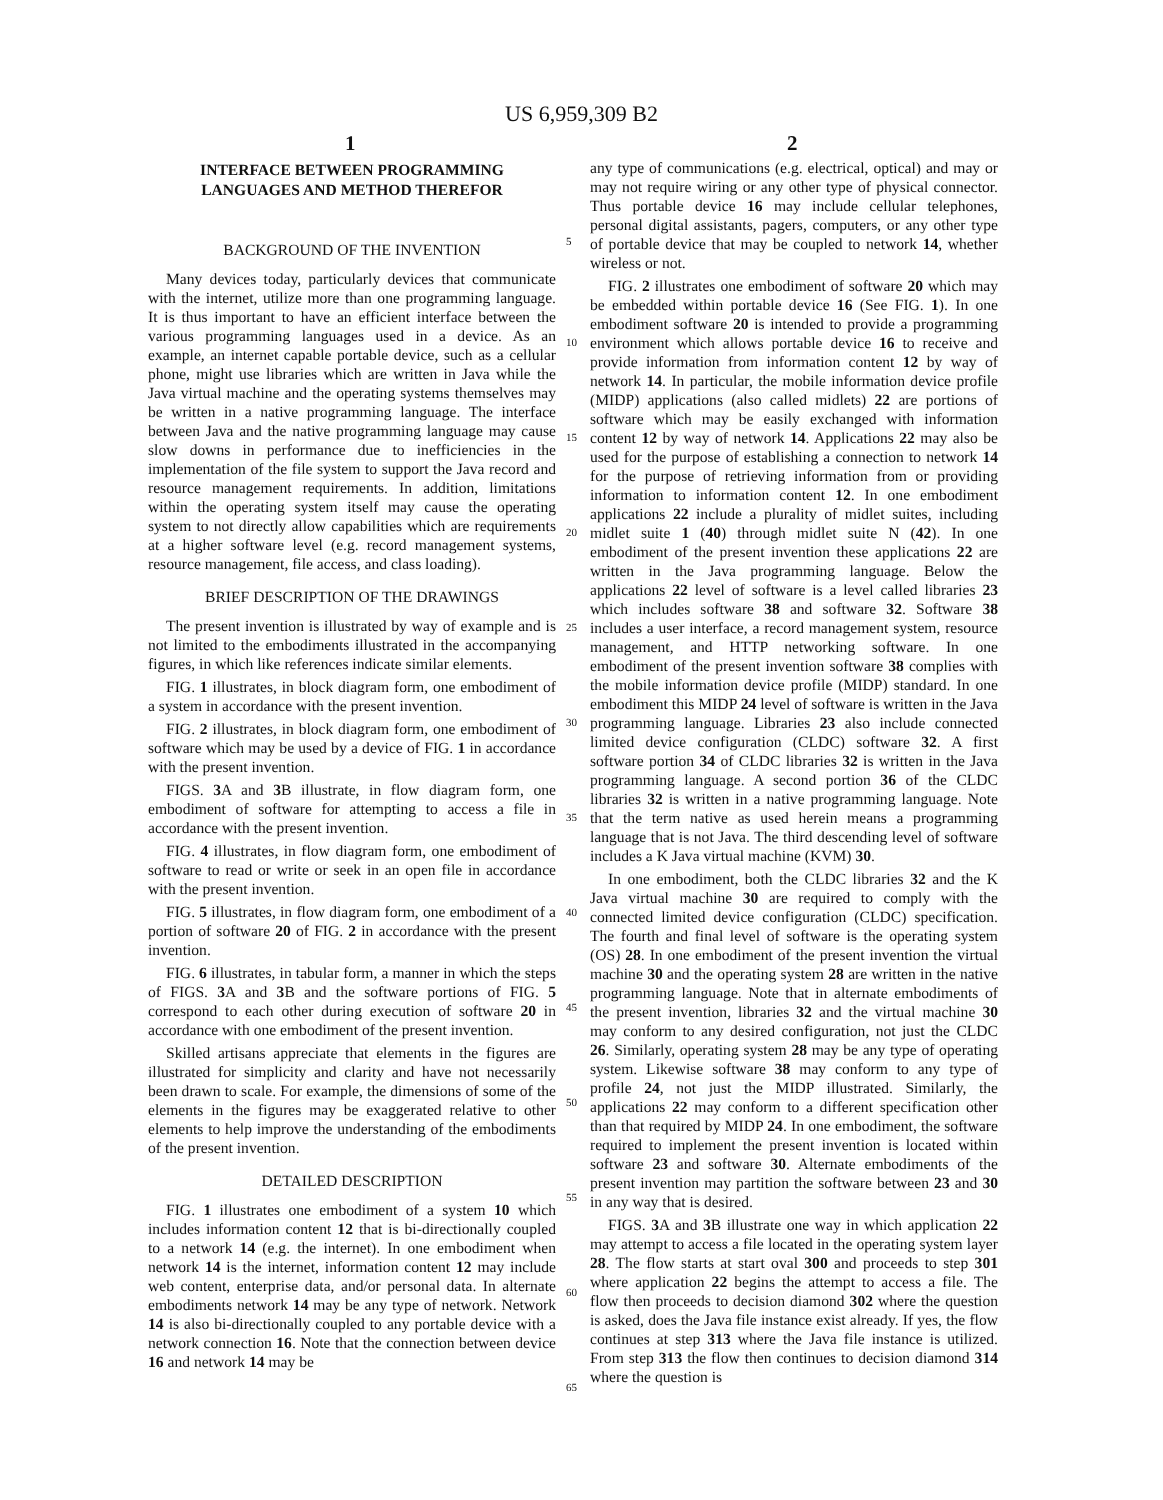US 6,959,309 B2
1 2
INTERFACE BETWEEN PROGRAMMING
LANGUAGES AND METHOD THEREFOR
BACKGROUND OF THE INVENTION
Many devices today, particularly devices that communicate with the internet, utilize more than one programming language. It is thus important to have an efficient interface between the various programming languages used in a device. As an example, an internet capable portable device, such as a cellular phone, might use libraries which are written in Java while the Java virtual machine and the operating systems themselves may be written in a native programming language. The interface between Java and the native programming language may cause slow downs in performance due to inefficiencies in the implementation of the file system to support the Java record and resource management requirements. In addition, limitations within the operating system itself may cause the operating system to not directly allow capabilities which are requirements at a higher software level (e.g. record management systems, resource management, file access, and class loading).
BRIEF DESCRIPTION OF THE DRAWINGS
The present invention is illustrated by way of example and is not limited to the embodiments illustrated in the accompanying figures, in which like references indicate similar elements.
FIG. 1 illustrates, in block diagram form, one embodiment of a system in accordance with the present invention.
FIG. 2 illustrates, in block diagram form, one embodiment of software which may be used by a device of FIG. 1 in accordance with the present invention.
FIGS. 3 A and 3 B illustrate, in flow diagram form, one embodiment of software for attempting to access a file in accordance with the present invention.
FIG. 4 illustrates, in flow diagram form, one embodiment of software to read or write or seek in an open file in accordance with the present invention.
FIG. 5 illustrates, in flow diagram form, one embodiment of a portion of software 20 of FIG. 2 in accordance with the present invention.
FIG. 6 illustrates, in tabular form, a manner in which the steps of FIGS. 3 A and 3 B and the software portions of FIG. 5 correspond to each other during execution of software 20 in accordance with one embodiment of the present invention.
Skilled artisans appreciate that elements in the figures are illustrated for simplicity and clarity and have not necessarily been drawn to scale. For example, the dimensions of some of the elements in the figures may be exaggerated relative to other elements to help improve the understanding of the embodiments of the present invention.
DETAILED DESCRIPTION
FIG. 1 illustrates one embodiment of a system 10 which includes information content 12 that is bi-directionally coupled to a network 14 (e.g. the internet). In one embodiment when network 14 is the internet, information content 12 may include web content, enterprise data, and/or personal data. In alternate embodiments network 14 may be any type of network. Network 14 is also bi-directionally coupled to any portable device with a network connection 16. Note that the connection between device 16 and network 14 may be
5
10
15
20
25
30
35
40
45
50
55
60
65
any type of communications (e.g. electrical, optical) and may or may not require wiring or any other type of physical connector. Thus portable device 16 may include cellular telephones, personal digital assistants, pagers, computers, or any other type of portable device that may be coupled to network 14, whether wireless or not.
FIG. 2 illustrates one embodiment of software 20 which may be embedded within portable device 16 (See FIG. 1). In one embodiment software 20 is intended to provide a programming environment which allows portable device 16 to receive and provide information from information content 12 by way of network 14. In particular, the mobile information device profile (MIDP) applications (also called midlets) 22 are portions of software which may be easily exchanged with information content 12 by way of network 14. Applications 22 may also be used for the purpose of establishing a connection to network 14 for the purpose of retrieving information from or providing information to information content 12. In one embodiment applications 22 include a plurality of midlet suites, including midlet suite 1 (40) through midlet suite N (42). In one embodiment of the present invention these applications 22 are written in the Java programming language. Below the applications 22 level of software is a level called libraries 23 which includes software 38 and software 32. Software 38 includes a user interface, a record management system, resource management, and HTTP networking software. In one embodiment of the present invention software 38 complies with the mobile information device profile (MIDP) standard. In one embodiment this MIDP 24 level of software is written in the Java programming language. Libraries 23 also include connected limited device configuration (CLDC) software 32. A first software portion 34 of CLDC libraries 32 is written in the Java programming language. A second portion 36 of the CLDC libraries 32 is written in a native programming language. Note that the term native as used herein means a programming language that is not Java. The third descending level of software includes a K Java virtual machine (KVM) 30.
In one embodiment, both the CLDC libraries 32 and the K Java virtual machine 30 are required to comply with the connected limited device configuration (CLDC) specification. The fourth and final level of software is the operating system (OS) 28. In one embodiment of the present invention the virtual machine 30 and the operating system 28 are written in the native programming language. Note that in alternate embodiments of the present invention, libraries 32 and the virtual machine 30 may conform to any desired configuration, not just the CLDC 26. Similarly, operating system 28 may be any type of operating system. Likewise software 38 may conform to any type of profile 24, not just the MIDP illustrated. Similarly, the applications 22 may conform to a different specification other than that required by MIDP 24. In one embodiment, the software required to implement the present invention is located within software 23 and software 30. Alternate embodiments of the present invention may partition the software between 23 and 30 in any way that is desired.
FIGS. 3 A and 3 B illustrate one way in which application 22 may attempt to access a file located in the operating system layer 28. The flow starts at start oval 300 and proceeds to step 301 where application 22 begins the attempt to access a file. The flow then proceeds to decision diamond 302 where the question is asked, does the Java file instance exist already. If yes, the flow continues at step 313 where the Java file instance is utilized. From step 313 the flow then continues to decision diamond 314 where the question is